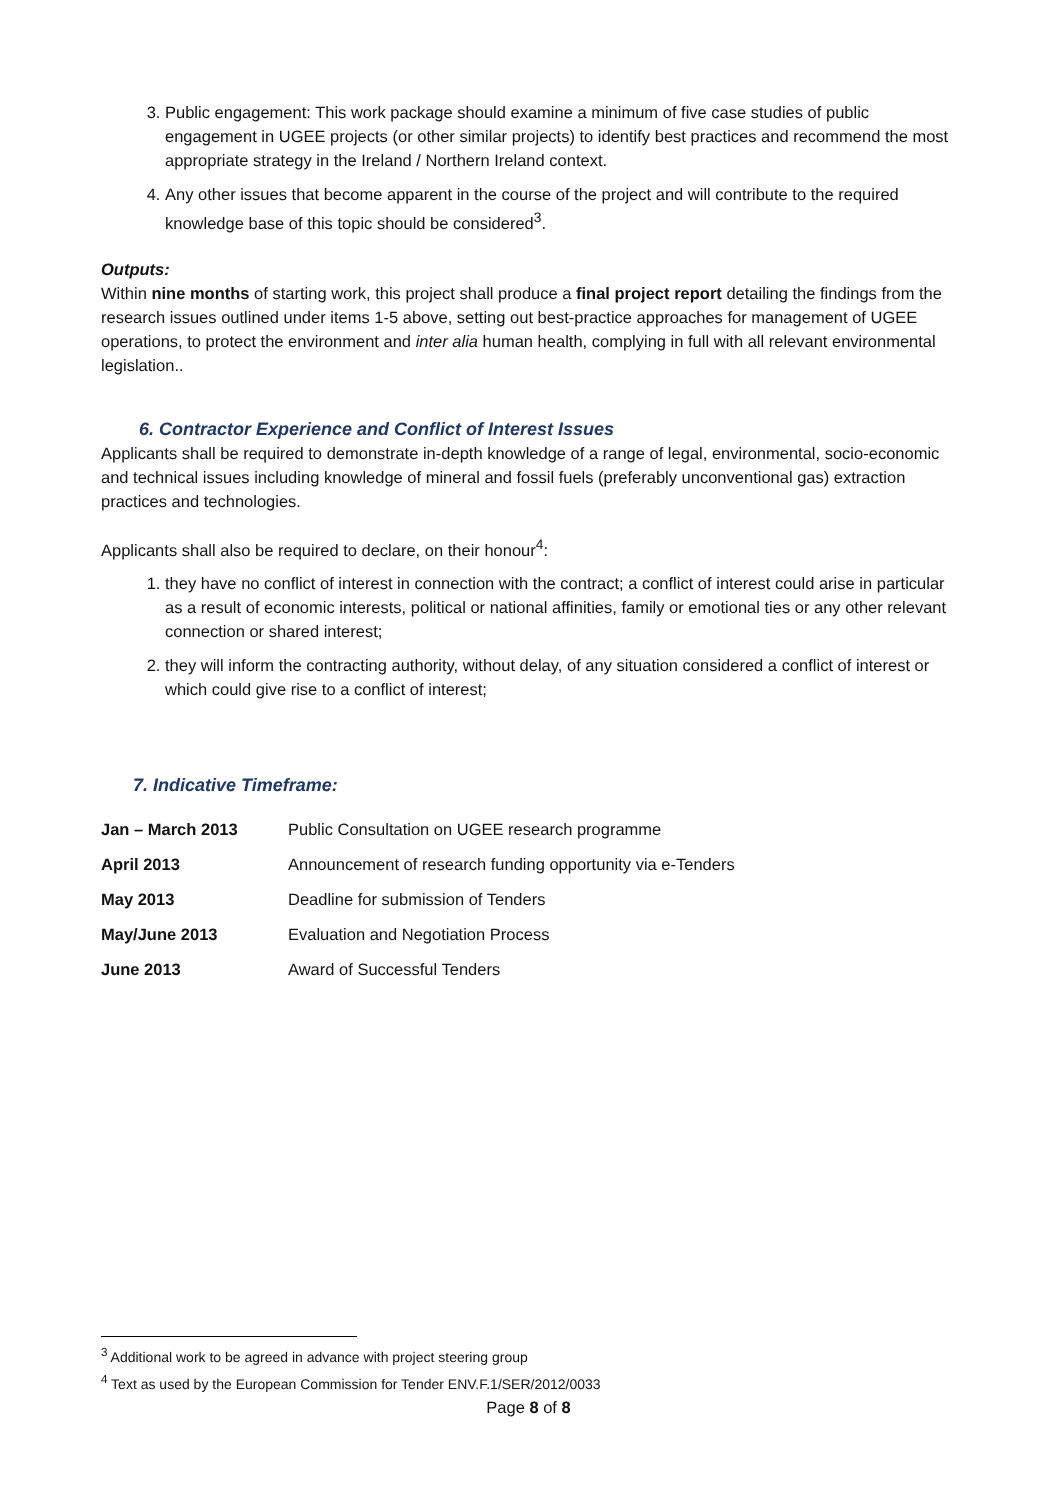3. Public engagement: This work package should examine a minimum of five case studies of public engagement in UGEE projects (or other similar projects) to identify best practices and recommend the most appropriate strategy in the Ireland / Northern Ireland context.
4. Any other issues that become apparent in the course of the project and will contribute to the required knowledge base of this topic should be considered<sup>3</sup>.
Outputs:
Within nine months of starting work, this project shall produce a final project report detailing the findings from the research issues outlined under items 1-5 above, setting out best-practice approaches for management of UGEE operations, to protect the environment and inter alia human health, complying in full with all relevant environmental legislation..
6. Contractor Experience and Conflict of Interest Issues
Applicants shall be required to demonstrate in-depth knowledge of a range of legal, environmental, socio-economic and technical issues including knowledge of mineral and fossil fuels (preferably unconventional gas) extraction practices and technologies.
Applicants shall also be required to declare, on their honour<sup>4</sup>:
1. they have no conflict of interest in connection with the contract; a conflict of interest could arise in particular as a result of economic interests, political or national affinities, family or emotional ties or any other relevant connection or shared interest;
2. they will inform the contracting authority, without delay, of any situation considered a conflict of interest or which could give rise to a conflict of interest;
7. Indicative Timeframe:
| Jan – March 2013 | Public Consultation on UGEE research programme |
| April 2013 | Announcement of research funding opportunity via e-Tenders |
| May 2013 | Deadline for submission of Tenders |
| May/June 2013 | Evaluation and Negotiation Process |
| June 2013 | Award of Successful Tenders |
<sup>3</sup> Additional work to be agreed in advance with project steering group
<sup>4</sup> Text as used by the European Commission for Tender ENV.F.1/SER/2012/0033
Page 8 of 8